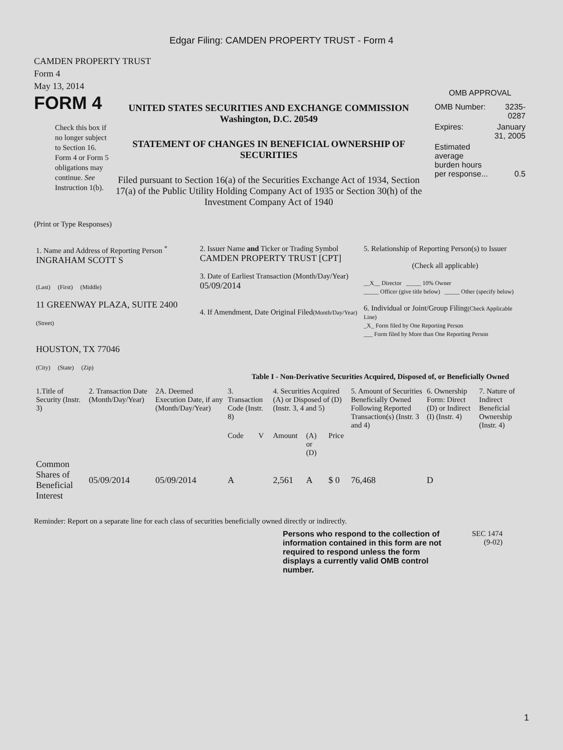Edgar Filing: CAMDEN PROPERTY TRUST - Form 4
CAMDEN PROPERTY TRUST
Form 4
May 13, 2014
FORM 4
Check this box if no longer subject to Section 16. Form 4 or Form 5 obligations may continue. See Instruction 1(b).
UNITED STATES SECURITIES AND EXCHANGE COMMISSION
Washington, D.C. 20549
STATEMENT OF CHANGES IN BENEFICIAL OWNERSHIP OF SECURITIES
Filed pursuant to Section 16(a) of the Securities Exchange Act of 1934, Section 17(a) of the Public Utility Holding Company Act of 1935 or Section 30(h) of the Investment Company Act of 1940
OMB APPROVAL
| OMB Number: | 3235-0287 |
| Expires: | January 31, 2005 |
| Estimated average burden hours per response... | 0.5 |
(Print or Type Responses)
| 1. Name and Address of Reporting Person <sup>*</sup> INGRAHAM SCOTT S (Last) (First) (Middle) 11 GREENWAY PLAZA, SUITE 2400 (Street) HOUSTON, TX 77046 (City) (State) (Zip) | 2. Issuer Name and Ticker or Trading Symbol CAMDEN PROPERTY TRUST [CPT] 3. Date of Earliest Transaction (Month/Day/Year) 05/09/2014 4. If Amendment, Date Original Filed (Month/Day/Year) | 5. Relationship of Reporting Person(s) to Issuer (Check all applicable) __X__ Director _____ 10% Owner _____ Officer (give title below) _____ Other (specify below) 6. Individual or Joint/Group Filing (Check Applicable Line) _X_ Form filed by One Reporting Person ___ Form filed by More than One Reporting Person |
Table I - Non-Derivative Securities Acquired, Disposed of, or Beneficially Owned
| 1.Title of Security (Instr. 3) | 2. Transaction Date (Month/Day/Year) | 2A. Deemed Execution Date, if any (Month/Day/Year) | 3. Transaction Code (Instr. 8) | | 4. Securities Acquired (A) or Disposed of (D) (Instr. 3, 4 and 5) | | | 5. Amount of Securities Beneficially Owned Following Reported Transaction(s) (Instr. 3 and 4) | 6. Ownership Form: Direct (D) or Indirect (I) (Instr. 4) | 7. Nature of Indirect Beneficial Ownership (Instr. 4) |
| --- | --- | --- | --- | --- | --- | --- | --- | --- | --- | --- |
| | | | Code | V | Amount | (A) or (D) | Price | | | |
| Common Shares of Beneficial Interest | 05/09/2014 | 05/09/2014 | A | | 2,561 | A | $ 0 | 76,468 | D | |
Reminder: Report on a separate line for each class of securities beneficially owned directly or indirectly.
Persons who respond to the collection of information contained in this form are not required to respond unless the form displays a currently valid OMB control number.
SEC 1474
(9-02)
1